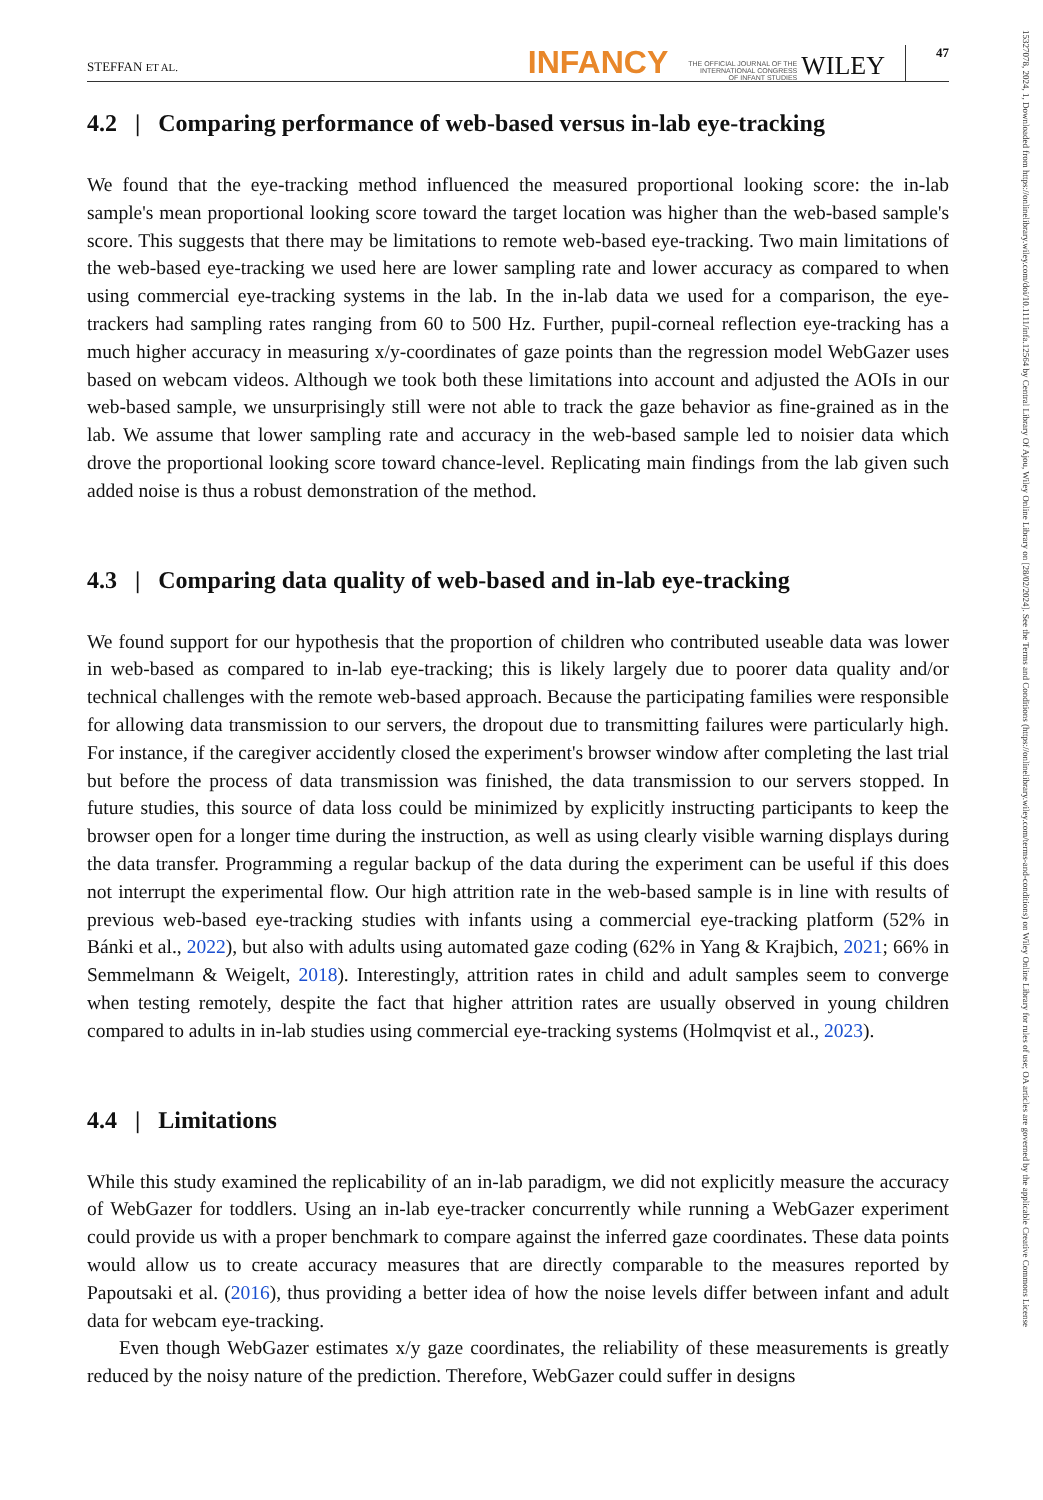15327078, 2024, 1, Downloaded from https://onlinelibrary.wiley.com/doi/10.1111/infa.12564 by Central Library Of Ajou, Wiley Online Library on [28/02/2024]. See the Terms and Conditions (https://onlinelibrary.wiley.com/terms-and-conditions) on Wiley Online Library for rules of use; OA articles are governed by the applicable Creative Commons License
STEFFAN ET AL. INFANCY THE OFFICIAL JOURNAL OF THE
INTERNATIONAL CONGRESS
OF INFANT STUDIES WILEY 47
4.2 | Comparing performance of web-based versus in-lab eye-tracking
We found that the eye-tracking method influenced the measured proportional looking score: the in-lab sample's mean proportional looking score toward the target location was higher than the web-based sample's score. This suggests that there may be limitations to remote web-based eye-tracking. Two main limitations of the web-based eye-tracking we used here are lower sampling rate and lower accuracy as compared to when using commercial eye-tracking systems in the lab. In the in-lab data we used for a comparison, the eye-trackers had sampling rates ranging from 60 to 500 Hz. Further, pupil-corneal reflection eye-tracking has a much higher accuracy in measuring x/y-coordinates of gaze points than the regression model WebGazer uses based on webcam videos. Although we took both these limitations into account and adjusted the AOIs in our web-based sample, we unsurprisingly still were not able to track the gaze behavior as fine-grained as in the lab. We assume that lower sampling rate and accuracy in the web-based sample led to noisier data which drove the proportional looking score toward chance-level. Replicating main findings from the lab given such added noise is thus a robust demonstration of the method.
4.3 | Comparing data quality of web-based and in-lab eye-tracking
We found support for our hypothesis that the proportion of children who contributed useable data was lower in web-based as compared to in-lab eye-tracking; this is likely largely due to poorer data quality and/or technical challenges with the remote web-based approach. Because the participating families were responsible for allowing data transmission to our servers, the dropout due to transmitting failures were particularly high. For instance, if the caregiver accidently closed the experiment's browser window after completing the last trial but before the process of data transmission was finished, the data transmission to our servers stopped. In future studies, this source of data loss could be minimized by explicitly instructing participants to keep the browser open for a longer time during the instruction, as well as using clearly visible warning displays during the data transfer. Programming a regular backup of the data during the experiment can be useful if this does not interrupt the experimental flow. Our high attrition rate in the web-based sample is in line with results of previous web-based eye-tracking studies with infants using a commercial eye-tracking platform (52% in Bánki et al., 2022), but also with adults using automated gaze coding (62% in Yang & Krajbich, 2021; 66% in Semmelmann & Weigelt, 2018). Interestingly, attrition rates in child and adult samples seem to converge when testing remotely, despite the fact that higher attrition rates are usually observed in young children compared to adults in in-lab studies using commercial eye-tracking systems (Holmqvist et al., 2023).
4.4 | Limitations
While this study examined the replicability of an in-lab paradigm, we did not explicitly measure the accuracy of WebGazer for toddlers. Using an in-lab eye-tracker concurrently while running a WebGazer experiment could provide us with a proper benchmark to compare against the inferred gaze coordinates. These data points would allow us to create accuracy measures that are directly comparable to the measures reported by Papoutsaki et al. (2016), thus providing a better idea of how the noise levels differ between infant and adult data for webcam eye-tracking.
Even though WebGazer estimates x/y gaze coordinates, the reliability of these measurements is greatly reduced by the noisy nature of the prediction. Therefore, WebGazer could suffer in designs